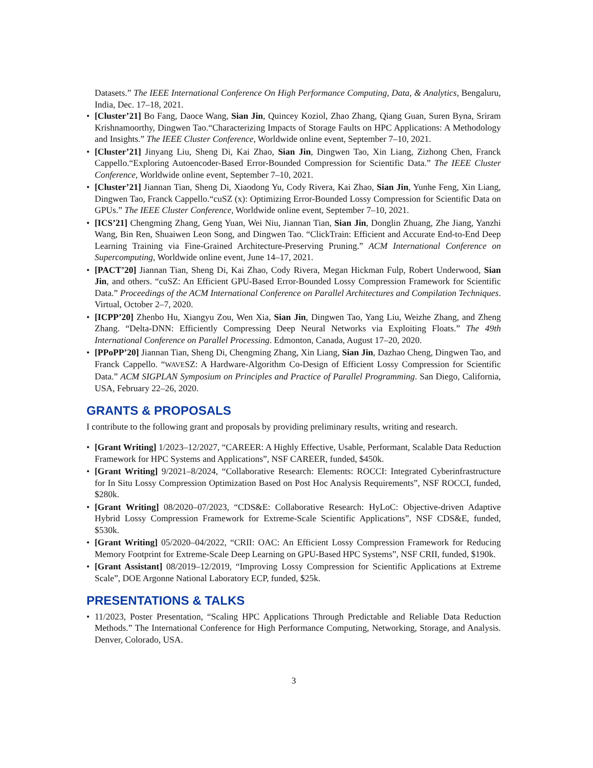Datasets.” The IEEE International Conference On High Performance Computing, Data, & Analytics, Bengaluru, India, Dec. 17–18, 2021.
• [Cluster’21] Bo Fang, Daoce Wang, Sian Jin, Quincey Koziol, Zhao Zhang, Qiang Guan, Suren Byna, Sriram Krishnamoorthy, Dingwen Tao.“Characterizing Impacts of Storage Faults on HPC Applications: A Methodology and Insights.” The IEEE Cluster Conference, Worldwide online event, September 7–10, 2021.
• [Cluster’21] Jinyang Liu, Sheng Di, Kai Zhao, Sian Jin, Dingwen Tao, Xin Liang, Zizhong Chen, Franck Cappello.“Exploring Autoencoder-Based Error-Bounded Compression for Scientific Data.” The IEEE Cluster Conference, Worldwide online event, September 7–10, 2021.
• [Cluster’21] Jiannan Tian, Sheng Di, Xiaodong Yu, Cody Rivera, Kai Zhao, Sian Jin, Yunhe Feng, Xin Liang, Dingwen Tao, Franck Cappello.“cuSZ (x): Optimizing Error-Bounded Lossy Compression for Scientific Data on GPUs.” The IEEE Cluster Conference, Worldwide online event, September 7–10, 2021.
• [ICS’21] Chengming Zhang, Geng Yuan, Wei Niu, Jiannan Tian, Sian Jin, Donglin Zhuang, Zhe Jiang, Yanzhi Wang, Bin Ren, Shuaiwen Leon Song, and Dingwen Tao. “ClickTrain: Efficient and Accurate End-to-End Deep Learning Training via Fine-Grained Architecture-Preserving Pruning.” ACM International Conference on Supercomputing, Worldwide online event, June 14–17, 2021.
• [PACT’20] Jiannan Tian, Sheng Di, Kai Zhao, Cody Rivera, Megan Hickman Fulp, Robert Underwood, Sian Jin, and others. “cuSZ: An Efficient GPU-Based Error-Bounded Lossy Compression Framework for Scientific Data.” Proceedings of the ACM International Conference on Parallel Architectures and Compilation Techniques. Virtual, October 2–7, 2020.
• [ICPP’20] Zhenbo Hu, Xiangyu Zou, Wen Xia, Sian Jin, Dingwen Tao, Yang Liu, Weizhe Zhang, and Zheng Zhang. “Delta-DNN: Efficiently Compressing Deep Neural Networks via Exploiting Floats.” The 49th International Conference on Parallel Processing. Edmonton, Canada, August 17–20, 2020.
• [PPoPP’20] Jiannan Tian, Sheng Di, Chengming Zhang, Xin Liang, Sian Jin, Dazhao Cheng, Dingwen Tao, and Franck Cappello. “WAVESZ: A Hardware-Algorithm Co-Design of Efficient Lossy Compression for Scientific Data.” ACM SIGPLAN Symposium on Principles and Practice of Parallel Programming. San Diego, California, USA, February 22–26, 2020.
GRANTS & PROPOSALS
I contribute to the following grant and proposals by providing preliminary results, writing and research.
• [Grant Writing] 1/2023–12/2027, “CAREER: A Highly Effective, Usable, Performant, Scalable Data Reduction Framework for HPC Systems and Applications”, NSF CAREER, funded, $450k.
• [Grant Writing] 9/2021–8/2024, “Collaborative Research: Elements: ROCCI: Integrated Cyberinfrastructure for In Situ Lossy Compression Optimization Based on Post Hoc Analysis Requirements”, NSF ROCCI, funded, $280k.
• [Grant Writing] 08/2020–07/2023, “CDS&E: Collaborative Research: HyLoC: Objective-driven Adaptive Hybrid Lossy Compression Framework for Extreme-Scale Scientific Applications”, NSF CDS&E, funded, $530k.
• [Grant Writing] 05/2020–04/2022, “CRII: OAC: An Efficient Lossy Compression Framework for Reducing Memory Footprint for Extreme-Scale Deep Learning on GPU-Based HPC Systems”, NSF CRII, funded, $190k.
• [Grant Assistant] 08/2019–12/2019, “Improving Lossy Compression for Scientific Applications at Extreme Scale”, DOE Argonne National Laboratory ECP, funded, $25k.
PRESENTATIONS & TALKS
• 11/2023, Poster Presentation, “Scaling HPC Applications Through Predictable and Reliable Data Reduction Methods.” The International Conference for High Performance Computing, Networking, Storage, and Analysis. Denver, Colorado, USA.
3